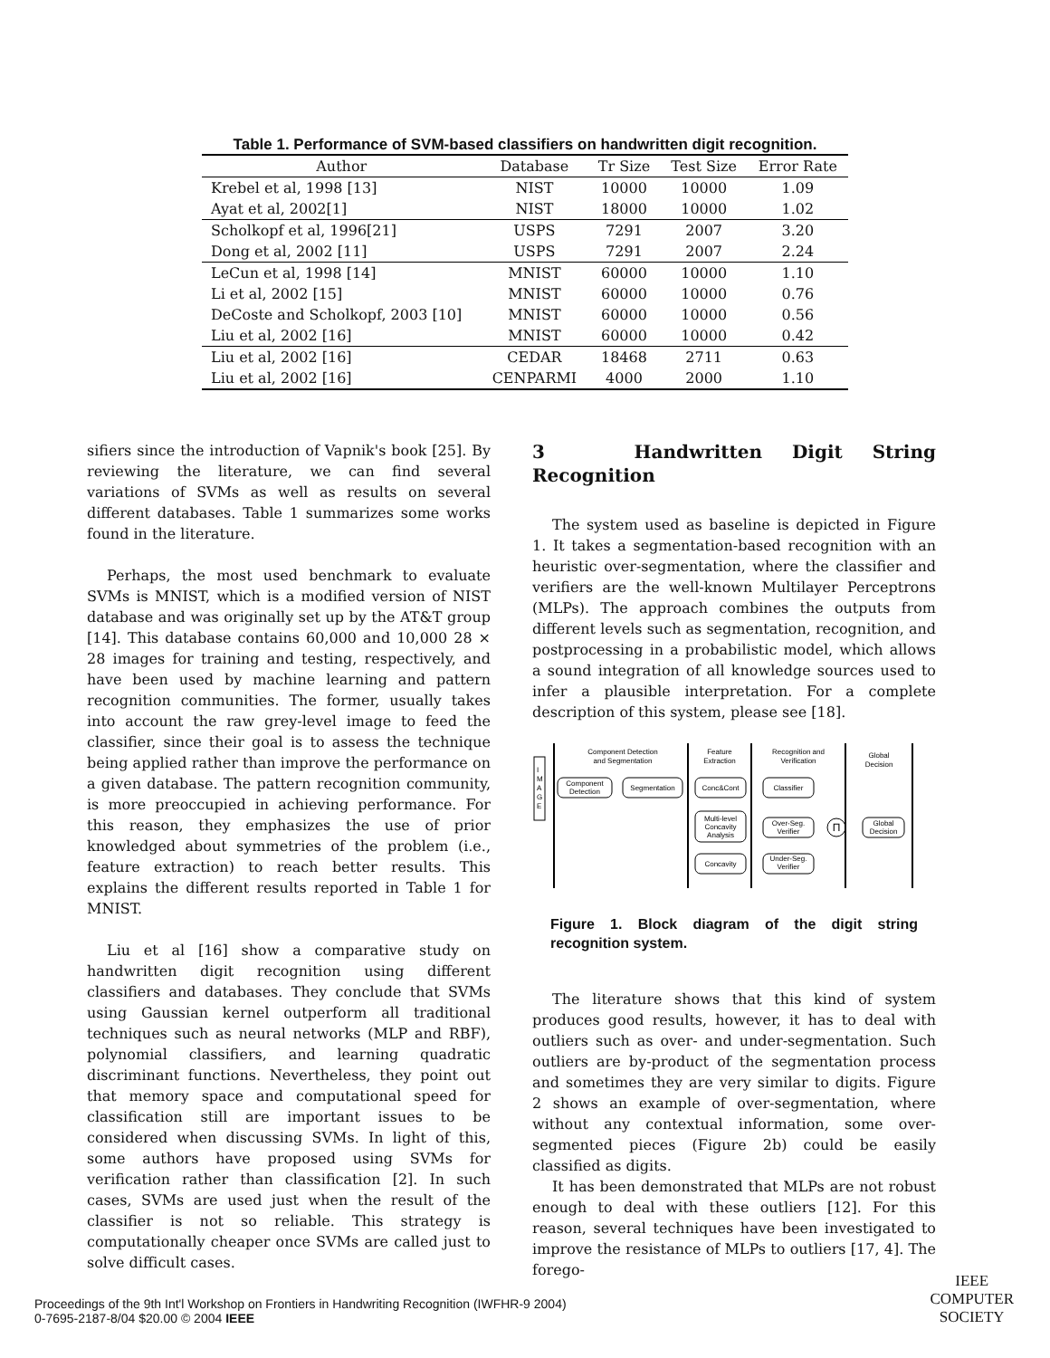Table 1. Performance of SVM-based classifiers on handwritten digit recognition.
| Author | Database | Tr Size | Test Size | Error Rate |
| --- | --- | --- | --- | --- |
| Krebel et al, 1998 [13] | NIST | 10000 | 10000 | 1.09 |
| Ayat et al, 2002[1] | NIST | 18000 | 10000 | 1.02 |
| Scholkopf et al, 1996[21] | USPS | 7291 | 2007 | 3.20 |
| Dong et al, 2002 [11] | USPS | 7291 | 2007 | 2.24 |
| LeCun et al, 1998 [14] | MNIST | 60000 | 10000 | 1.10 |
| Li et al, 2002 [15] | MNIST | 60000 | 10000 | 0.76 |
| DeCoste and Scholkopf, 2003 [10] | MNIST | 60000 | 10000 | 0.56 |
| Liu et al, 2002 [16] | MNIST | 60000 | 10000 | 0.42 |
| Liu et al, 2002 [16] | CEDAR | 18468 | 2711 | 0.63 |
| Liu et al, 2002 [16] | CENPARMI | 4000 | 2000 | 1.10 |
sifiers since the introduction of Vapnik's book [25]. By reviewing the literature, we can find several variations of SVMs as well as results on several different databases. Table 1 summarizes some works found in the literature.
Perhaps, the most used benchmark to evaluate SVMs is MNIST, which is a modified version of NIST database and was originally set up by the AT&T group [14]. This database contains 60,000 and 10,000 28 × 28 images for training and testing, respectively, and have been used by machine learning and pattern recognition communities. The former, usually takes into account the raw grey-level image to feed the classifier, since their goal is to assess the technique being applied rather than improve the performance on a given database. The pattern recognition community, is more preoccupied in achieving performance. For this reason, they emphasizes the use of prior knowledged about symmetries of the problem (i.e., feature extraction) to reach better results. This explains the different results reported in Table 1 for MNIST.
Liu et al [16] show a comparative study on handwritten digit recognition using different classifiers and databases. They conclude that SVMs using Gaussian kernel outperform all traditional techniques such as neural networks (MLP and RBF), polynomial classifiers, and learning quadratic discriminant functions. Nevertheless, they point out that memory space and computational speed for classification still are important issues to be considered when discussing SVMs. In light of this, some authors have proposed using SVMs for verification rather than classification [2]. In such cases, SVMs are used just when the result of the classifier is not so reliable. This strategy is computationally cheaper once SVMs are called just to solve difficult cases.
3 Handwritten Digit String Recognition
The system used as baseline is depicted in Figure 1. It takes a segmentation-based recognition with an heuristic over-segmentation, where the classifier and verifiers are the well-known Multilayer Perceptrons (MLPs). The approach combines the outputs from different levels such as segmentation, recognition, and postprocessing in a probabilistic model, which allows a sound integration of all knowledge sources used to infer a plausible interpretation. For a complete description of this system, please see [18].
Component Detection
and Segmentation
Feature
Extraction
Recognition and
Verification
Global
Decision
I
M
A
G
E
Component
Detection
Segmentation
Conc&Cont
Classifier
Multi-level
Concavity
Analysis
Over-Seg.
Verifier
Concavity
Under-Seg.
Verifier
Π
Global
Decision
Figure 1. Block diagram of the digit string recognition system.
The literature shows that this kind of system produces good results, however, it has to deal with outliers such as over- and under-segmentation. Such outliers are by-product of the segmentation process and sometimes they are very similar to digits. Figure 2 shows an example of over-segmentation, where without any contextual information, some over-segmented pieces (Figure 2b) could be easily classified as digits.
It has been demonstrated that MLPs are not robust enough to deal with these outliers [12]. For this reason, several techniques have been investigated to improve the resistance of MLPs to outliers [17, 4]. The forego-
Proceedings of the 9th Int'l Workshop on Frontiers in Handwriting Recognition (IWFHR-9 2004)
0-7695-2187-8/04 $20.00 © 2004 IEEE
IEEE
COMPUTER
SOCIETY